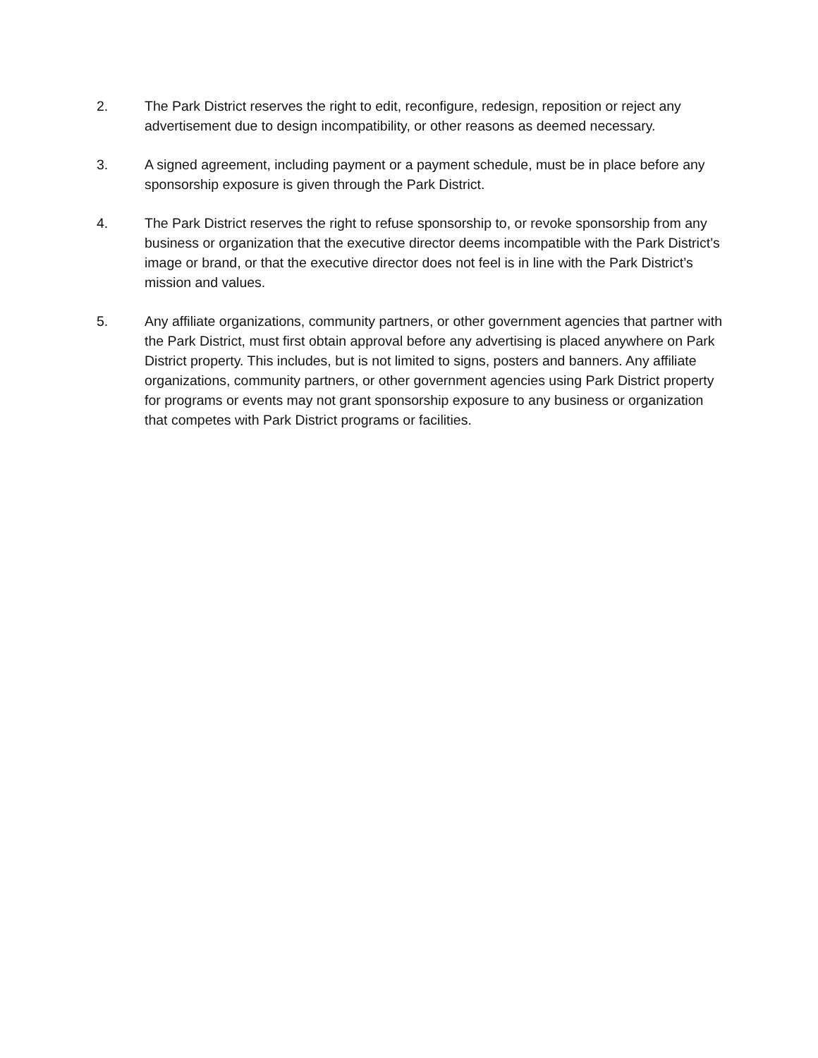2. The Park District reserves the right to edit, reconfigure, redesign, reposition or reject any advertisement due to design incompatibility, or other reasons as deemed necessary.
3. A signed agreement, including payment or a payment schedule, must be in place before any sponsorship exposure is given through the Park District.
4. The Park District reserves the right to refuse sponsorship to, or revoke sponsorship from any business or organization that the executive director deems incompatible with the Park District’s image or brand, or that the executive director does not feel is in line with the Park District’s mission and values.
5. Any affiliate organizations, community partners, or other government agencies that partner with the Park District, must first obtain approval before any advertising is placed anywhere on Park District property. This includes, but is not limited to signs, posters and banners. Any affiliate organizations, community partners, or other government agencies using Park District property for programs or events may not grant sponsorship exposure to any business or organization that competes with Park District programs or facilities.